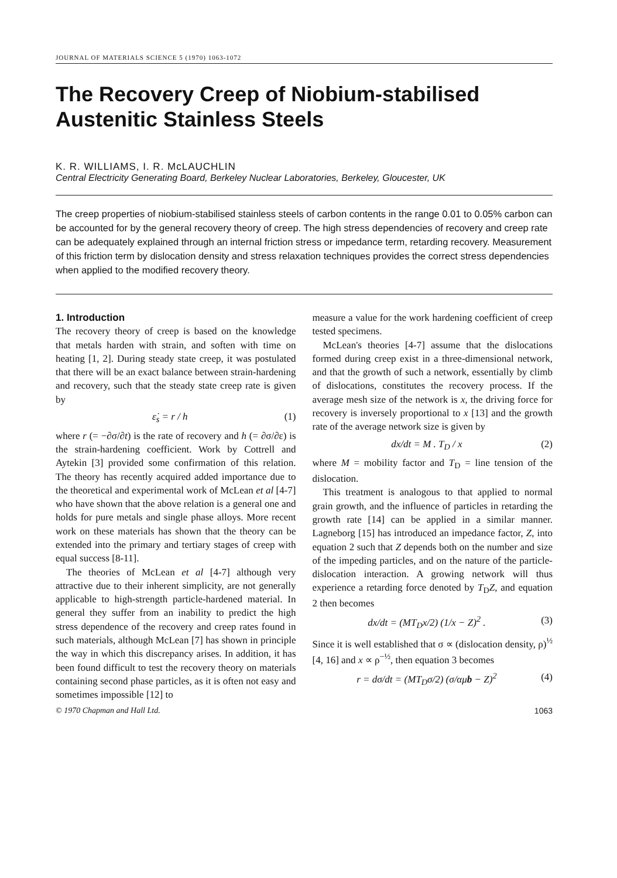JOURNAL OF MATERIALS SCIENCE 5 (1970) 1063-1072
The Recovery Creep of Niobium-stabilised Austenitic Stainless Steels
K. R. WILLIAMS, I. R. McLAUCHLIN
Central Electricity Generating Board, Berkeley Nuclear Laboratories, Berkeley, Gloucester, UK
The creep properties of niobium-stabilised stainless steels of carbon contents in the range 0.01 to 0.05% carbon can be accounted for by the general recovery theory of creep. The high stress dependencies of recovery and creep rate can be adequately explained through an internal friction stress or impedance term, retarding recovery. Measurement of this friction term by dislocation density and stress relaxation techniques provides the correct stress dependencies when applied to the modified recovery theory.
1. Introduction
The recovery theory of creep is based on the knowledge that metals harden with strain, and soften with time on heating [1, 2]. During steady state creep, it was postulated that there will be an exact balance between strain-hardening and recovery, such that the steady state creep rate is given by
ε̇<sub>s</sub> = r / h (1)
where r (= −∂σ/∂t) is the rate of recovery and h (= ∂σ/∂ε) is the strain-hardening coefficient. Work by Cottrell and Aytekin [3] provided some confirmation of this relation. The theory has recently acquired added importance due to the theoretical and experimental work of McLean et al [4-7] who have shown that the above relation is a general one and holds for pure metals and single phase alloys. More recent work on these materials has shown that the theory can be extended into the primary and tertiary stages of creep with equal success [8-11].
The theories of McLean et al [4-7] although very attractive due to their inherent simplicity, are not generally applicable to high-strength particle-hardened material. In general they suffer from an inability to predict the high stress dependence of the recovery and creep rates found in such materials, although McLean [7] has shown in principle the way in which this discrepancy arises. In addition, it has been found difficult to test the recovery theory on materials containing second phase particles, as it is often not easy and sometimes impossible [12] to
measure a value for the work hardening coefficient of creep tested specimens.
McLean's theories [4-7] assume that the dislocations formed during creep exist in a three-dimensional network, and that the growth of such a network, essentially by climb of dislocations, constitutes the recovery process. If the average mesh size of the network is x, the driving force for recovery is inversely proportional to x [13] and the growth rate of the average network size is given by
dx/dt = M . T<sub>D</sub> / x (2)
where M = mobility factor and T<sub>D</sub> = line tension of the dislocation.
This treatment is analogous to that applied to normal grain growth, and the influence of particles in retarding the growth rate [14] can be applied in a similar manner. Lagneborg [15] has introduced an impedance factor, Z, into equation 2 such that Z depends both on the number and size of the impeding particles, and on the nature of the particle-dislocation interaction. A growing network will thus experience a retarding force denoted by T<sub>D</sub>Z, and equation 2 then becomes
dx/dt = (MT<sub>D</sub>x/2) (1/x − Z)<sup>2</sup> . (3)
Since it is well established that σ ∝ (dislocation density, ρ)<sup>½</sup> [4, 16] and x ∝ ρ<sup>−½</sup>, then equation 3 becomes
r = dσ/dt = (MT<sub>D</sub>σ/2) (σ/αμb − Z)<sup>2</sup> (4)
© 1970 Chapman and Hall Ltd. 1063